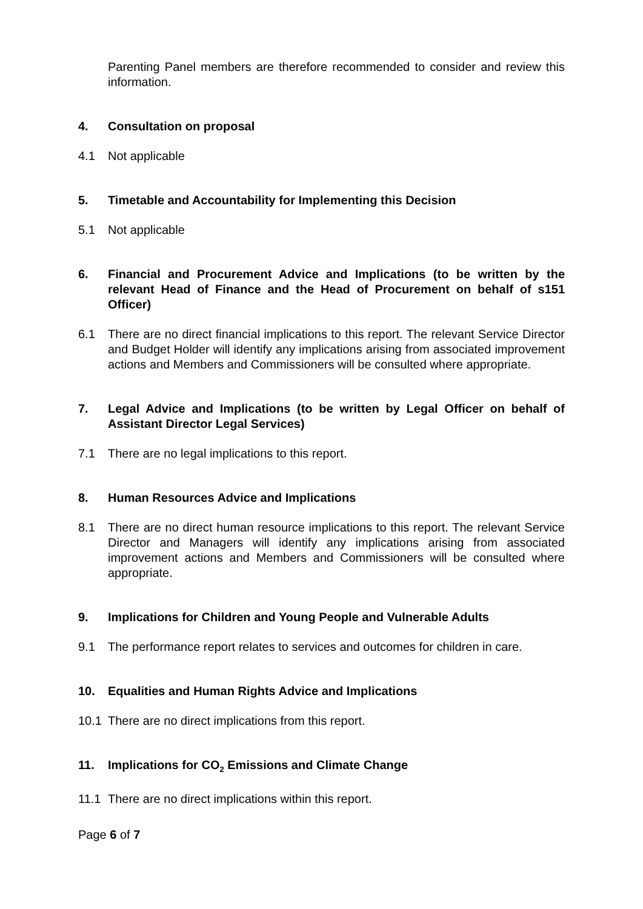Parenting Panel members are therefore recommended to consider and review this information.
4. Consultation on proposal
4.1 Not applicable
5. Timetable and Accountability for Implementing this Decision
5.1 Not applicable
6. Financial and Procurement Advice and Implications (to be written by the relevant Head of Finance and the Head of Procurement on behalf of s151 Officer)
6.1 There are no direct financial implications to this report. The relevant Service Director and Budget Holder will identify any implications arising from associated improvement actions and Members and Commissioners will be consulted where appropriate.
7. Legal Advice and Implications (to be written by Legal Officer on behalf of Assistant Director Legal Services)
7.1 There are no legal implications to this report.
8. Human Resources Advice and Implications
8.1 There are no direct human resource implications to this report. The relevant Service Director and Managers will identify any implications arising from associated improvement actions and Members and Commissioners will be consulted where appropriate.
9. Implications for Children and Young People and Vulnerable Adults
9.1 The performance report relates to services and outcomes for children in care.
10. Equalities and Human Rights Advice and Implications
10.1 There are no direct implications from this report.
11. Implications for CO<sub>2</sub> Emissions and Climate Change
11.1 There are no direct implications within this report.
Page 6 of 7